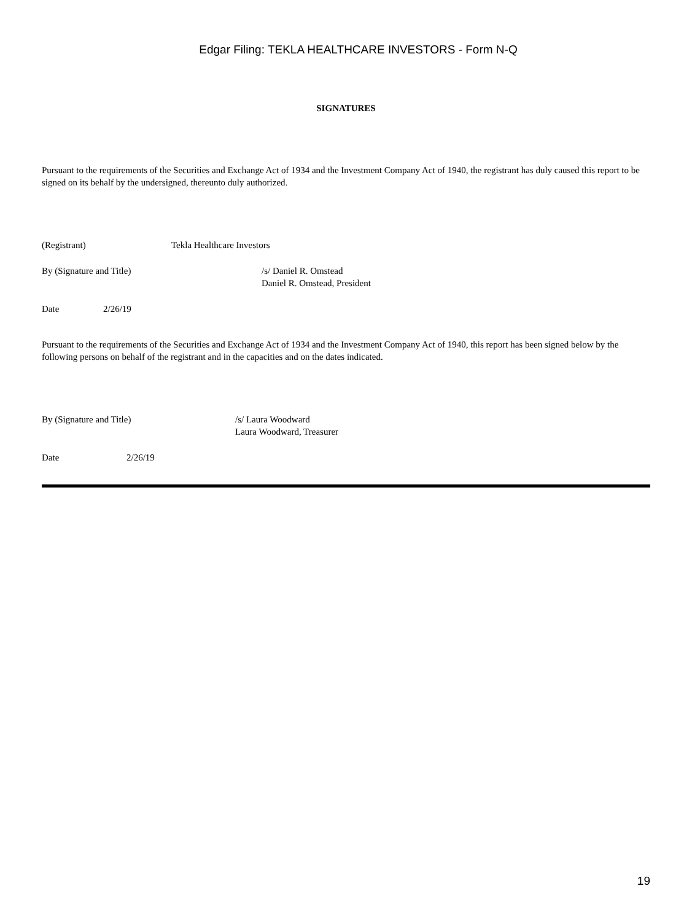Edgar Filing: TEKLA HEALTHCARE INVESTORS - Form N-Q
SIGNATURES
Pursuant to the requirements of the Securities and Exchange Act of 1934 and the Investment Company Act of 1940, the registrant has duly caused this report to be signed on its behalf by the undersigned, thereunto duly authorized.
(Registrant) Tekla Healthcare Investors
By (Signature and Title) /s/ Daniel R. Omstead
Daniel R. Omstead, President
Date 2/26/19
Pursuant to the requirements of the Securities and Exchange Act of 1934 and the Investment Company Act of 1940, this report has been signed below by the following persons on behalf of the registrant and in the capacities and on the dates indicated.
By (Signature and Title) /s/ Laura Woodward
Laura Woodward, Treasurer
Date 2/26/19
19